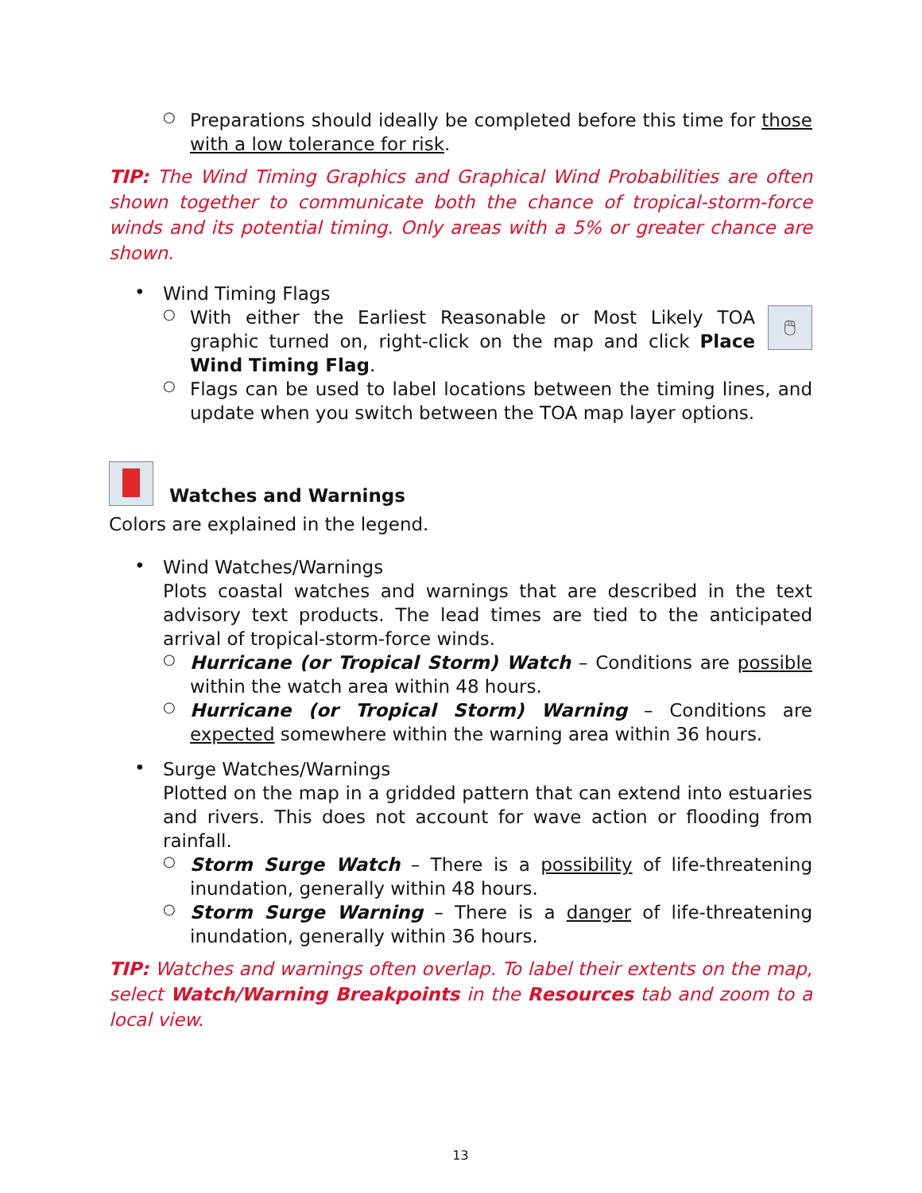○
Preparations should ideally be completed before this time for those with a low tolerance for risk.
TIP: The Wind Timing Graphics and Graphical Wind Probabilities are often shown together to communicate both the chance of tropical-storm-force winds and its potential timing. Only areas with a 5% or greater chance are shown.
•
Wind Timing Flags
○
With either the Earliest Reasonable or Most Likely TOA graphic turned on, right-click on the map and click Place Wind Timing Flag.
🖱
○
Flags can be used to label locations between the timing lines, and update when you switch between the TOA map layer options.
Watches and Warnings
Colors are explained in the legend.
•
Wind Watches/Warnings
Plots coastal watches and warnings that are described in the text advisory text products. The lead times are tied to the anticipated arrival of tropical-storm-force winds.
○
Hurricane (or Tropical Storm) Watch – Conditions are possible within the watch area within 48 hours.
○
Hurricane (or Tropical Storm) Warning – Conditions are expected somewhere within the warning area within 36 hours.
•
Surge Watches/Warnings
Plotted on the map in a gridded pattern that can extend into estuaries and rivers. This does not account for wave action or flooding from rainfall.
○
Storm Surge Watch – There is a possibility of life-threatening inundation, generally within 48 hours.
○
Storm Surge Warning – There is a danger of life-threatening inundation, generally within 36 hours.
TIP: Watches and warnings often overlap. To label their extents on the map, select Watch/Warning Breakpoints in the Resources tab and zoom to a local view.
13